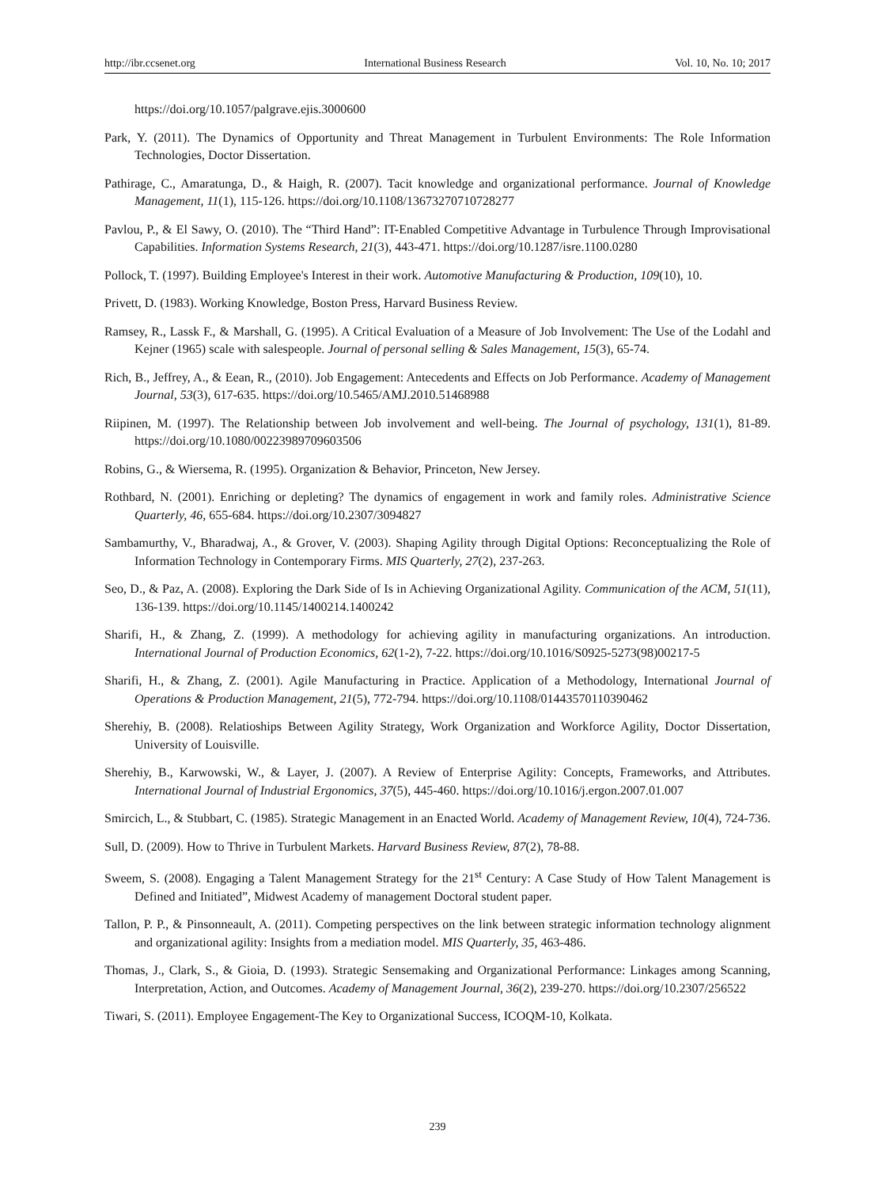http://ibr.ccsenet.org International Business Research Vol. 10, No. 10; 2017
https://doi.org/10.1057/palgrave.ejis.3000600
Park, Y. (2011). The Dynamics of Opportunity and Threat Management in Turbulent Environments: The Role Information Technologies, Doctor Dissertation.
Pathirage, C., Amaratunga, D., & Haigh, R. (2007). Tacit knowledge and organizational performance. Journal of Knowledge Management, 11(1), 115-126. https://doi.org/10.1108/13673270710728277
Pavlou, P., & El Sawy, O. (2010). The “Third Hand”: IT-Enabled Competitive Advantage in Turbulence Through Improvisational Capabilities. Information Systems Research, 21(3), 443-471. https://doi.org/10.1287/isre.1100.0280
Pollock, T. (1997). Building Employee's Interest in their work. Automotive Manufacturing & Production, 109(10), 10.
Privett, D. (1983). Working Knowledge, Boston Press, Harvard Business Review.
Ramsey, R., Lassk F., & Marshall, G. (1995). A Critical Evaluation of a Measure of Job Involvement: The Use of the Lodahl and Kejner (1965) scale with salespeople. Journal of personal selling & Sales Management, 15(3), 65-74.
Rich, B., Jeffrey, A., & Eean, R., (2010). Job Engagement: Antecedents and Effects on Job Performance. Academy of Management Journal, 53(3), 617-635. https://doi.org/10.5465/AMJ.2010.51468988
Riipinen, M. (1997). The Relationship between Job involvement and well-being. The Journal of psychology, 131(1), 81-89. https://doi.org/10.1080/00223989709603506
Robins, G., & Wiersema, R. (1995). Organization & Behavior, Princeton, New Jersey.
Rothbard, N. (2001). Enriching or depleting? The dynamics of engagement in work and family roles. Administrative Science Quarterly, 46, 655-684. https://doi.org/10.2307/3094827
Sambamurthy, V., Bharadwaj, A., & Grover, V. (2003). Shaping Agility through Digital Options: Reconceptualizing the Role of Information Technology in Contemporary Firms. MIS Quarterly, 27(2), 237-263.
Seo, D., & Paz, A. (2008). Exploring the Dark Side of Is in Achieving Organizational Agility. Communication of the ACM, 51(11), 136-139. https://doi.org/10.1145/1400214.1400242
Sharifi, H., & Zhang, Z. (1999). A methodology for achieving agility in manufacturing organizations. An introduction. International Journal of Production Economics, 62(1-2), 7-22. https://doi.org/10.1016/S0925-5273(98)00217-5
Sharifi, H., & Zhang, Z. (2001). Agile Manufacturing in Practice. Application of a Methodology, International Journal of Operations & Production Management, 21(5), 772-794. https://doi.org/10.1108/01443570110390462
Sherehiy, B. (2008). Relatioships Between Agility Strategy, Work Organization and Workforce Agility, Doctor Dissertation, University of Louisville.
Sherehiy, B., Karwowski, W., & Layer, J. (2007). A Review of Enterprise Agility: Concepts, Frameworks, and Attributes. International Journal of Industrial Ergonomics, 37(5), 445-460. https://doi.org/10.1016/j.ergon.2007.01.007
Smircich, L., & Stubbart, C. (1985). Strategic Management in an Enacted World. Academy of Management Review, 10(4), 724-736.
Sull, D. (2009). How to Thrive in Turbulent Markets. Harvard Business Review, 87(2), 78-88.
Sweem, S. (2008). Engaging a Talent Management Strategy for the 21<sup>st</sup> Century: A Case Study of How Talent Management is Defined and Initiated”, Midwest Academy of management Doctoral student paper.
Tallon, P. P., & Pinsonneault, A. (2011). Competing perspectives on the link between strategic information technology alignment and organizational agility: Insights from a mediation model. MIS Quarterly, 35, 463-486.
Thomas, J., Clark, S., & Gioia, D. (1993). Strategic Sensemaking and Organizational Performance: Linkages among Scanning, Interpretation, Action, and Outcomes. Academy of Management Journal, 36(2), 239-270. https://doi.org/10.2307/256522
Tiwari, S. (2011). Employee Engagement-The Key to Organizational Success, ICOQM-10, Kolkata.
239